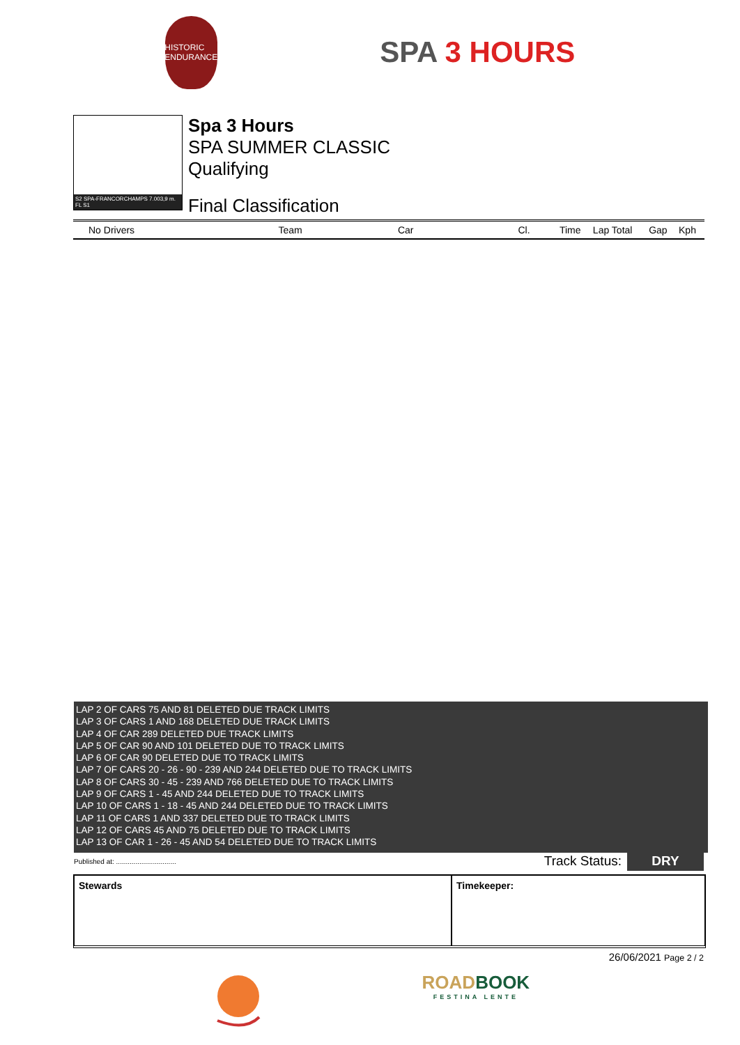HISTORIC ENDURANCE
SPA 3 HOURS
S2 SPA-FRANCORCHAMPS 7.003,9 m. FL S1
Spa 3 Hours
SPA SUMMER CLASSIC
Qualifying
Final Classification
| No Drivers | Team | Car | Cl. | Time | Lap Total | Gap | Kph |
| --- | --- | --- | --- | --- | --- | --- | --- |
LAP 2 OF CARS 75 AND 81 DELETED DUE TRACK LIMITS
LAP 3 OF CARS 1 AND 168 DELETED DUE TRACK LIMITS
LAP 4 OF CAR 289 DELETED DUE TRACK LIMITS
LAP 5 OF CAR 90 AND 101 DELETED DUE TO TRACK LIMITS
LAP 6 OF CAR 90 DELETED DUE TO TRACK LIMITS
LAP 7 OF CARS 20 - 26 - 90 - 239 AND 244 DELETED DUE TO TRACK LIMITS
LAP 8 OF CARS 30 - 45 - 239 AND 766 DELETED DUE TO TRACK LIMITS
LAP 9 OF CARS 1 - 45 AND 244 DELETED DUE TO TRACK LIMITS
LAP 10 OF CARS 1 - 18 - 45 AND 244 DELETED DUE TO TRACK LIMITS
LAP 11 OF CARS 1 AND 337 DELETED DUE TO TRACK LIMITS
LAP 12 OF CARS 45 AND 75 DELETED DUE TO TRACK LIMITS
LAP 13 OF CAR 1 - 26 - 45 AND 54 DELETED DUE TO TRACK LIMITS
Published at: ............................... Track Status: DRY
Stewards Timekeeper:
26/06/2021 Page 2 / 2
ROADBOOK
FESTINA LENTE